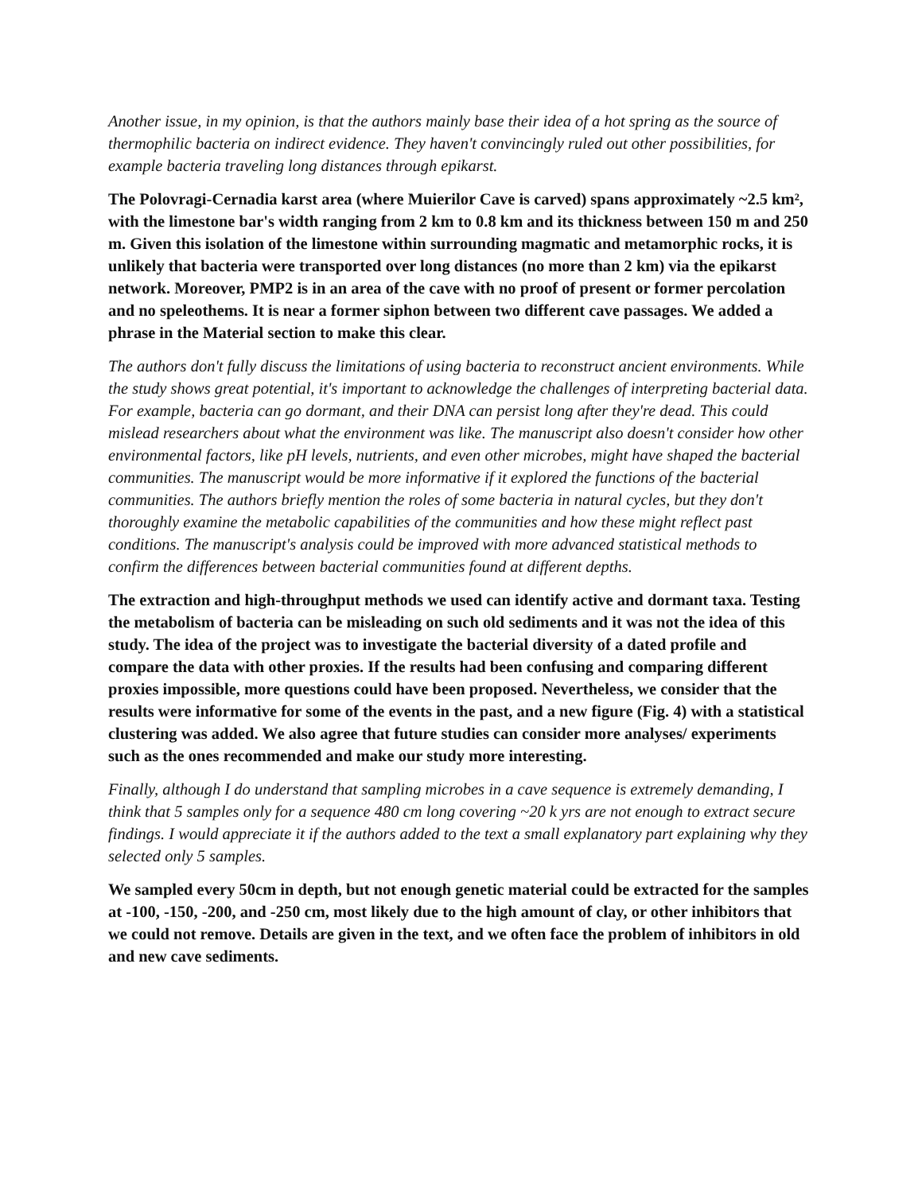Another issue, in my opinion, is that the authors mainly base their idea of a hot spring as the source of thermophilic bacteria on indirect evidence. They haven't convincingly ruled out other possibilities, for example bacteria traveling long distances through epikarst.
The Polovragi-Cernadia karst area (where Muierilor Cave is carved) spans approximately ~2.5 km², with the limestone bar's width ranging from 2 km to 0.8 km and its thickness between 150 m and 250 m. Given this isolation of the limestone within surrounding magmatic and metamorphic rocks, it is unlikely that bacteria were transported over long distances (no more than 2 km) via the epikarst network. Moreover, PMP2 is in an area of the cave with no proof of present or former percolation and no speleothems. It is near a former siphon between two different cave passages. We added a phrase in the Material section to make this clear.
The authors don't fully discuss the limitations of using bacteria to reconstruct ancient environments. While the study shows great potential, it's important to acknowledge the challenges of interpreting bacterial data. For example, bacteria can go dormant, and their DNA can persist long after they're dead. This could mislead researchers about what the environment was like. The manuscript also doesn't consider how other environmental factors, like pH levels, nutrients, and even other microbes, might have shaped the bacterial communities. The manuscript would be more informative if it explored the functions of the bacterial communities. The authors briefly mention the roles of some bacteria in natural cycles, but they don't thoroughly examine the metabolic capabilities of the communities and how these might reflect past conditions. The manuscript's analysis could be improved with more advanced statistical methods to confirm the differences between bacterial communities found at different depths.
The extraction and high-throughput methods we used can identify active and dormant taxa. Testing the metabolism of bacteria can be misleading on such old sediments and it was not the idea of this study. The idea of the project was to investigate the bacterial diversity of a dated profile and compare the data with other proxies. If the results had been confusing and comparing different proxies impossible, more questions could have been proposed. Nevertheless, we consider that the results were informative for some of the events in the past, and a new figure (Fig. 4) with a statistical clustering was added. We also agree that future studies can consider more analyses/ experiments such as the ones recommended and make our study more interesting.
Finally, although I do understand that sampling microbes in a cave sequence is extremely demanding, I think that 5 samples only for a sequence 480 cm long covering ~20 k yrs are not enough to extract secure findings. I would appreciate it if the authors added to the text a small explanatory part explaining why they selected only 5 samples.
We sampled every 50cm in depth, but not enough genetic material could be extracted for the samples at -100, -150, -200, and -250 cm, most likely due to the high amount of clay, or other inhibitors that we could not remove. Details are given in the text, and we often face the problem of inhibitors in old and new cave sediments.